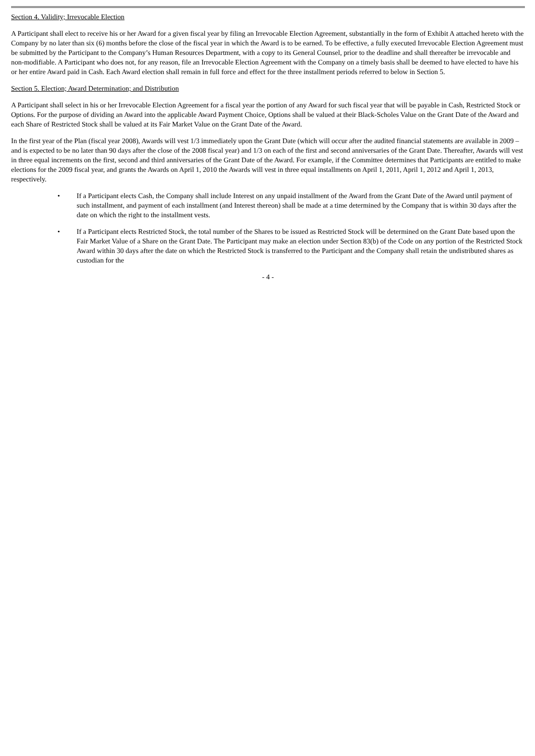Section 4. Validity; Irrevocable Election
A Participant shall elect to receive his or her Award for a given fiscal year by filing an Irrevocable Election Agreement, substantially in the form of Exhibit A attached hereto with the Company by no later than six (6) months before the close of the fiscal year in which the Award is to be earned. To be effective, a fully executed Irrevocable Election Agreement must be submitted by the Participant to the Company’s Human Resources Department, with a copy to its General Counsel, prior to the deadline and shall thereafter be irrevocable and non-modifiable. A Participant who does not, for any reason, file an Irrevocable Election Agreement with the Company on a timely basis shall be deemed to have elected to have his or her entire Award paid in Cash. Each Award election shall remain in full force and effect for the three installment periods referred to below in Section 5.
Section 5. Election; Award Determination; and Distribution
A Participant shall select in his or her Irrevocable Election Agreement for a fiscal year the portion of any Award for such fiscal year that will be payable in Cash, Restricted Stock or Options. For the purpose of dividing an Award into the applicable Award Payment Choice, Options shall be valued at their Black-Scholes Value on the Grant Date of the Award and each Share of Restricted Stock shall be valued at its Fair Market Value on the Grant Date of the Award.
In the first year of the Plan (fiscal year 2008), Awards will vest 1/3 immediately upon the Grant Date (which will occur after the audited financial statements are available in 2009 – and is expected to be no later than 90 days after the close of the 2008 fiscal year) and 1/3 on each of the first and second anniversaries of the Grant Date. Thereafter, Awards will vest in three equal increments on the first, second and third anniversaries of the Grant Date of the Award. For example, if the Committee determines that Participants are entitled to make elections for the 2009 fiscal year, and grants the Awards on April 1, 2010 the Awards will vest in three equal installments on April 1, 2011, April 1, 2012 and April 1, 2013, respectively.
• If a Participant elects Cash, the Company shall include Interest on any unpaid installment of the Award from the Grant Date of the Award until payment of such installment, and payment of each installment (and Interest thereon) shall be made at a time determined by the Company that is within 30 days after the date on which the right to the installment vests.
• If a Participant elects Restricted Stock, the total number of the Shares to be issued as Restricted Stock will be determined on the Grant Date based upon the Fair Market Value of a Share on the Grant Date. The Participant may make an election under Section 83(b) of the Code on any portion of the Restricted Stock Award within 30 days after the date on which the Restricted Stock is transferred to the Participant and the Company shall retain the undistributed shares as custodian for the
- 4 -